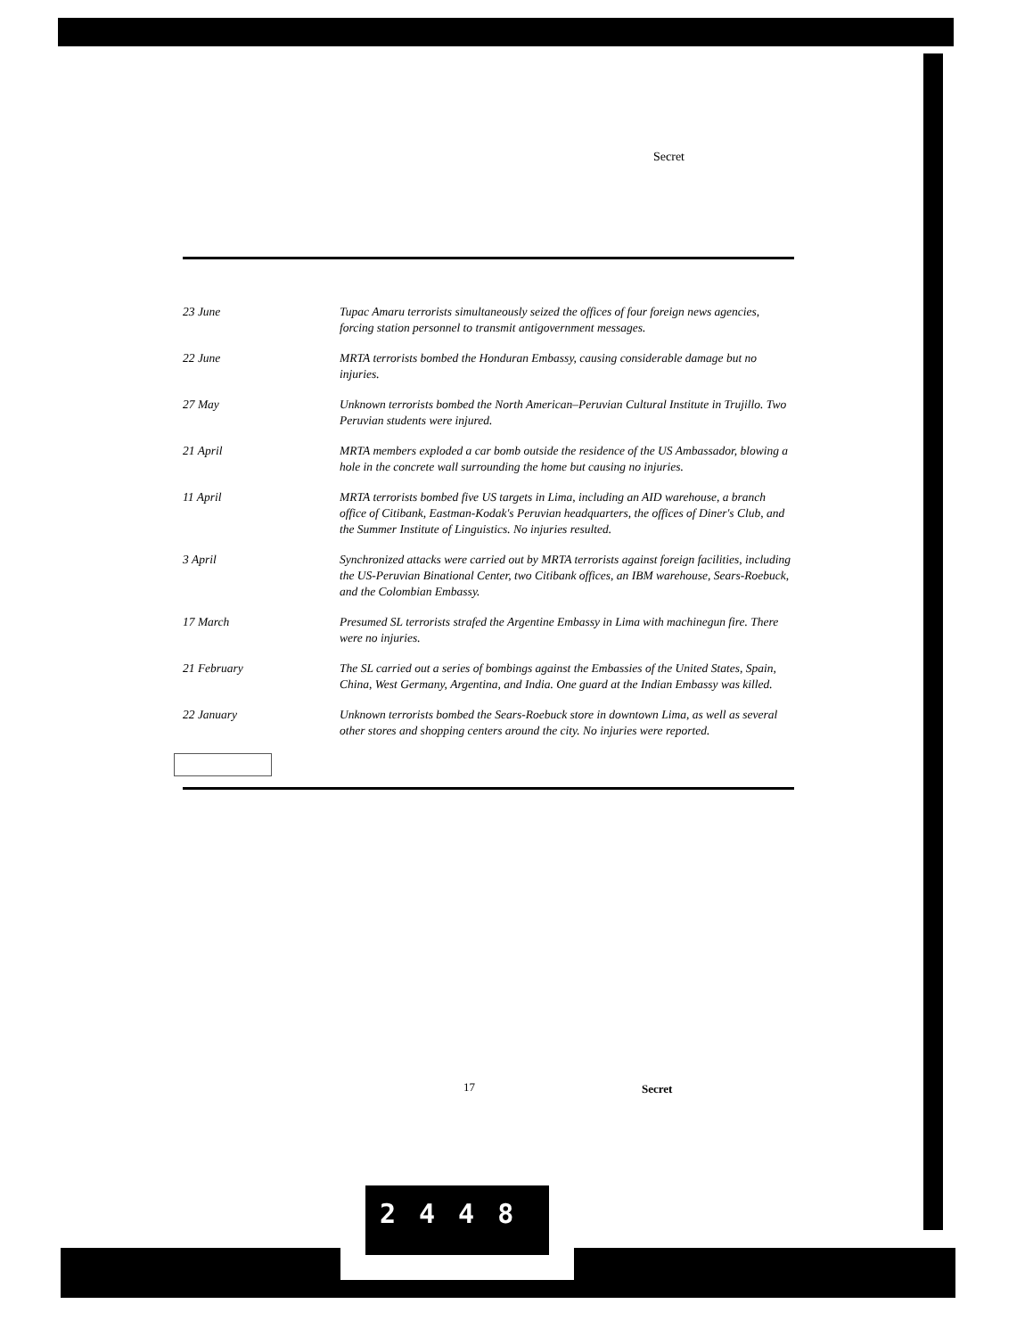Secret
| 23 June | Tupac Amaru terrorists simultaneously seized the offices of four foreign news agencies, forcing station personnel to transmit antigovernment messages. |
| 22 June | MRTA terrorists bombed the Honduran Embassy, causing considerable damage but no injuries. |
| 27 May | Unknown terrorists bombed the North American–Peruvian Cultural Institute in Trujillo. Two Peruvian students were injured. |
| 21 April | MRTA members exploded a car bomb outside the residence of the US Ambassador, blowing a hole in the concrete wall surrounding the home but causing no injuries. |
| 11 April | MRTA terrorists bombed five US targets in Lima, including an AID warehouse, a branch office of Citibank, Eastman-Kodak's Peruvian headquarters, the offices of Diner's Club, and the Summer Institute of Linguistics. No injuries resulted. |
| 3 April | Synchronized attacks were carried out by MRTA terrorists against foreign facilities, including the US-Peruvian Binational Center, two Citibank offices, an IBM warehouse, Sears-Roebuck, and the Colombian Embassy. |
| 17 March | Presumed SL terrorists strafed the Argentine Embassy in Lima with machinegun fire. There were no injuries. |
| 21 February | The SL carried out a series of bombings against the Embassies of the United States, Spain, China, West Germany, Argentina, and India. One guard at the Indian Embassy was killed. |
| 22 January | Unknown terrorists bombed the Sears-Roebuck store in downtown Lima, as well as several other stores and shopping centers around the city. No injuries were reported. |
17 Secret
2448